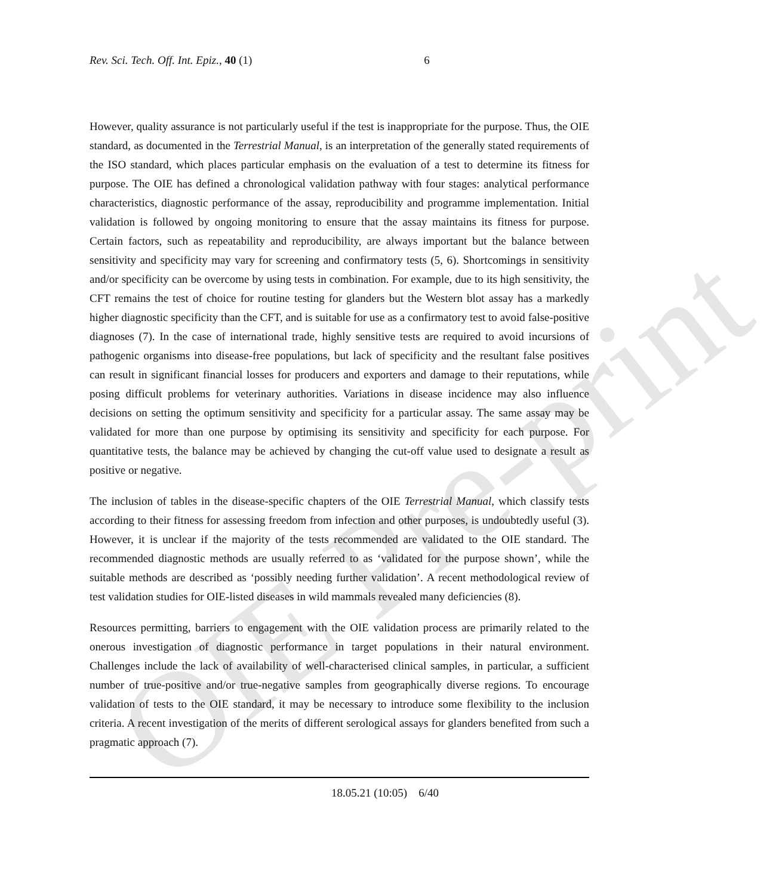OIE Pre-print
Rev. Sci. Tech. Off. Int. Epiz., 40 (1) 6
However, quality assurance is not particularly useful if the test is inappropriate for the purpose. Thus, the OIE standard, as documented in the Terrestrial Manual, is an interpretation of the generally stated requirements of the ISO standard, which places particular emphasis on the evaluation of a test to determine its fitness for purpose. The OIE has defined a chronological validation pathway with four stages: analytical performance characteristics, diagnostic performance of the assay, reproducibility and programme implementation. Initial validation is followed by ongoing monitoring to ensure that the assay maintains its fitness for purpose. Certain factors, such as repeatability and reproducibility, are always important but the balance between sensitivity and specificity may vary for screening and confirmatory tests (5, 6). Shortcomings in sensitivity and/or specificity can be overcome by using tests in combination. For example, due to its high sensitivity, the CFT remains the test of choice for routine testing for glanders but the Western blot assay has a markedly higher diagnostic specificity than the CFT, and is suitable for use as a confirmatory test to avoid false-positive diagnoses (7). In the case of international trade, highly sensitive tests are required to avoid incursions of pathogenic organisms into disease-free populations, but lack of specificity and the resultant false positives can result in significant financial losses for producers and exporters and damage to their reputations, while posing difficult problems for veterinary authorities. Variations in disease incidence may also influence decisions on setting the optimum sensitivity and specificity for a particular assay. The same assay may be validated for more than one purpose by optimising its sensitivity and specificity for each purpose. For quantitative tests, the balance may be achieved by changing the cut-off value used to designate a result as positive or negative.
The inclusion of tables in the disease-specific chapters of the OIE Terrestrial Manual, which classify tests according to their fitness for assessing freedom from infection and other purposes, is undoubtedly useful (3). However, it is unclear if the majority of the tests recommended are validated to the OIE standard. The recommended diagnostic methods are usually referred to as ‘validated for the purpose shown’, while the suitable methods are described as ‘possibly needing further validation’. A recent methodological review of test validation studies for OIE-listed diseases in wild mammals revealed many deficiencies (8).
Resources permitting, barriers to engagement with the OIE validation process are primarily related to the onerous investigation of diagnostic performance in target populations in their natural environment. Challenges include the lack of availability of well-characterised clinical samples, in particular, a sufficient number of true-positive and/or true-negative samples from geographically diverse regions. To encourage validation of tests to the OIE standard, it may be necessary to introduce some flexibility to the inclusion criteria. A recent investigation of the merits of different serological assays for glanders benefited from such a pragmatic approach (7).
18.05.21 (10:05) 6/40